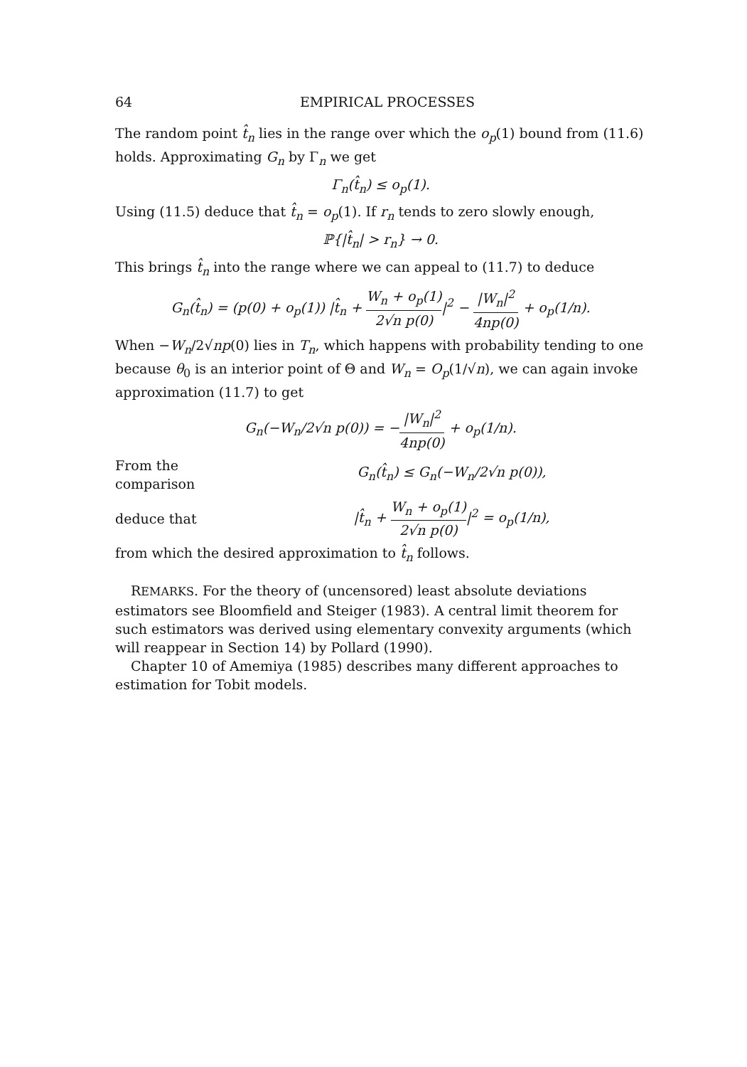64 EMPIRICAL PROCESSES
The random point t̂<sub>n</sub> lies in the range over which the o<sub>p</sub>(1) bound from (11.6) holds. Approximating G<sub>n</sub> by Γ<sub>n</sub> we get
Γ<sub>n</sub>(t̂<sub>n</sub>) ≤ o<sub>p</sub>(1).
Using (11.5) deduce that t̂<sub>n</sub> = o<sub>p</sub>(1). If r<sub>n</sub> tends to zero slowly enough,
ℙ{|t̂<sub>n</sub>| > r<sub>n</sub>} → 0.
This brings t̂<sub>n</sub> into the range where we can appeal to (11.7) to deduce
G<sub>n</sub>(t̂<sub>n</sub>) = (p(0) + o<sub>p</sub>(1)) |t̂<sub>n</sub> + W<sub>n</sub> + o<sub>p</sub>(1) 2√n p(0)|<sup>2</sup> − |W<sub>n</sub>|<sup>2</sup> 4np(0) + o<sub>p</sub>(1/n).
When −W<sub>n</sub>/2√np(0) lies in T<sub>n</sub>, which happens with probability tending to one because θ<sub>0</sub> is an interior point of Θ and W<sub>n</sub> = O<sub>p</sub>(1/√n), we can again invoke approximation (11.7) to get
G<sub>n</sub>(−W<sub>n</sub>/2√n p(0)) = −|W<sub>n</sub>|<sup>2</sup> 4np(0) + o<sub>p</sub>(1/n).
From the comparison G<sub>n</sub>(t̂<sub>n</sub>) ≤ G<sub>n</sub>(−W<sub>n</sub>/2√n p(0)),
deduce that |t̂<sub>n</sub> + W<sub>n</sub> + o<sub>p</sub>(1) 2√n p(0)|<sup>2</sup> = o<sub>p</sub>(1/n),
from which the desired approximation to t̂<sub>n</sub> follows.
REMARKS. For the theory of (uncensored) least absolute deviations estimators see Bloomfield and Steiger (1983). A central limit theorem for such estimators was derived using elementary convexity arguments (which will reappear in Section 14) by Pollard (1990).
Chapter 10 of Amemiya (1985) describes many different approaches to estimation for Tobit models.